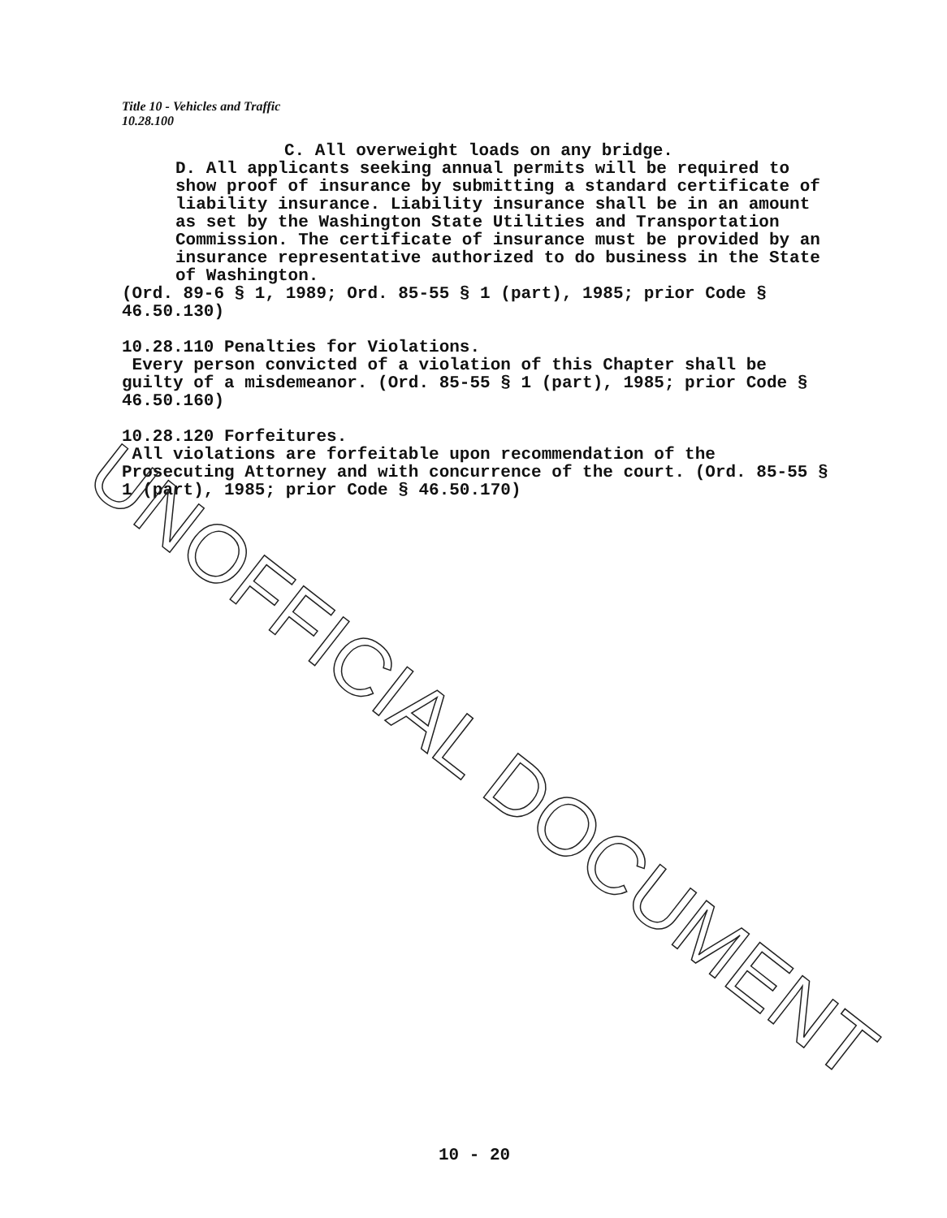Title 10 - Vehicles and Traffic
10.28.100
C. All overweight loads on any bridge.
D. All applicants seeking annual permits will be required to show proof of insurance by submitting a standard certificate of liability insurance. Liability insurance shall be in an amount as set by the Washington State Utilities and Transportation Commission. The certificate of insurance must be provided by an insurance representative authorized to do business in the State of Washington.
(Ord. 89-6 § 1, 1989; Ord. 85-55 § 1 (part), 1985; prior Code § 46.50.130)
10.28.110 Penalties for Violations.
Every person convicted of a violation of this Chapter shall be guilty of a misdemeanor. (Ord. 85-55 § 1 (part), 1985; prior Code § 46.50.160)
10.28.120 Forfeitures.
All violations are forfeitable upon recommendation of the Prosecuting Attorney and with concurrence of the court. (Ord. 85-55 § 1 (part), 1985; prior Code § 46.50.170)
UNOFFICIAL DOCUMENT
10 - 20